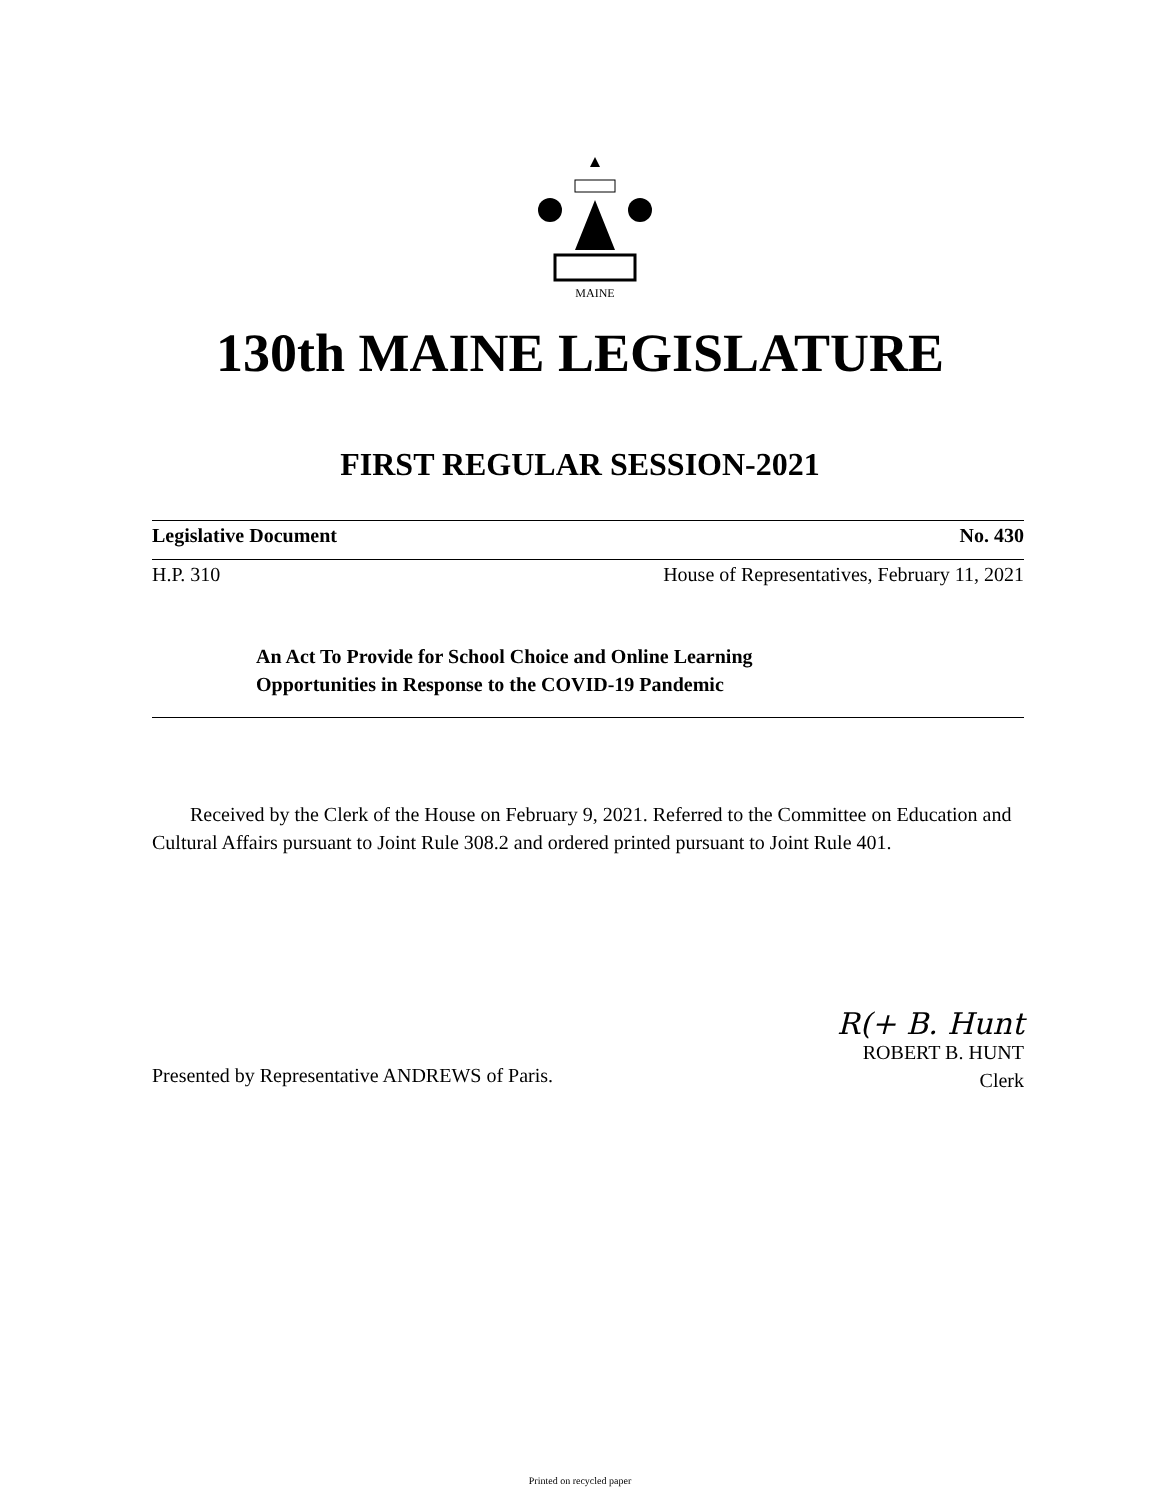MAINE
130th MAINE LEGISLATURE
FIRST REGULAR SESSION-2021
Legislative Document No. 430
H.P. 310 House of Representatives, February 11, 2021
An Act To Provide for School Choice and Online Learning
Opportunities in Response to the COVID-19 Pandemic
Received by the Clerk of the House on February 9, 2021. Referred to the Committee on Education and Cultural Affairs pursuant to Joint Rule 308.2 and ordered printed pursuant to Joint Rule 401.
R(+ B. Hunt
ROBERT B. HUNT
Clerk
Presented by Representative ANDREWS of Paris.
Printed on recycled paper